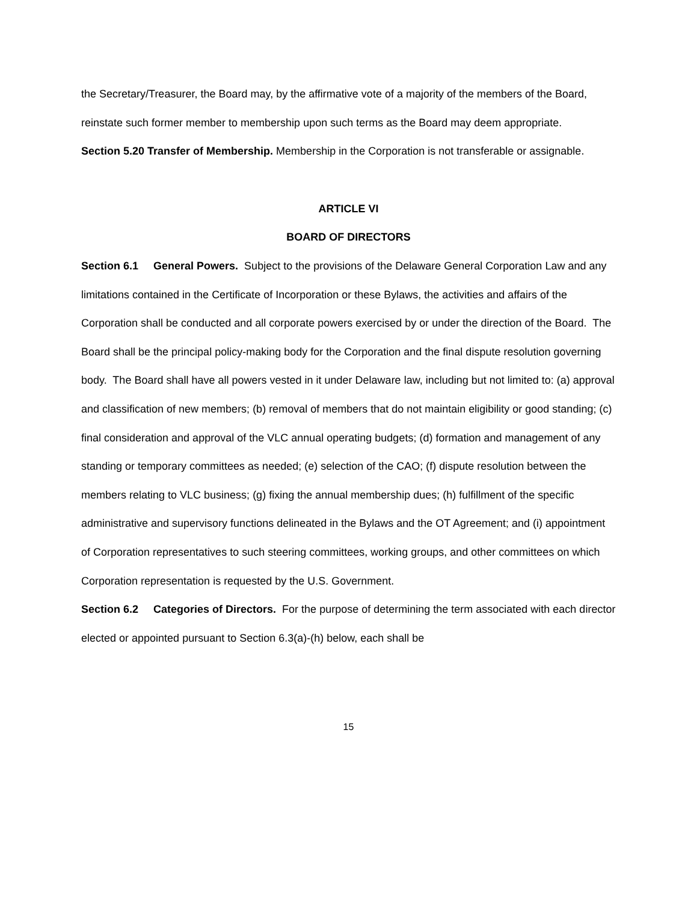the Secretary/Treasurer, the Board may, by the affirmative vote of a majority of the members of the Board, reinstate such former member to membership upon such terms as the Board may deem appropriate.
Section 5.20 Transfer of Membership. Membership in the Corporation is not transferable or assignable.
ARTICLE VI
BOARD OF DIRECTORS
Section 6.1 General Powers. Subject to the provisions of the Delaware General Corporation Law and any limitations contained in the Certificate of Incorporation or these Bylaws, the activities and affairs of the Corporation shall be conducted and all corporate powers exercised by or under the direction of the Board. The Board shall be the principal policy-making body for the Corporation and the final dispute resolution governing body. The Board shall have all powers vested in it under Delaware law, including but not limited to: (a) approval and classification of new members; (b) removal of members that do not maintain eligibility or good standing; (c) final consideration and approval of the VLC annual operating budgets; (d) formation and management of any standing or temporary committees as needed; (e) selection of the CAO; (f) dispute resolution between the members relating to VLC business; (g) fixing the annual membership dues; (h) fulfillment of the specific administrative and supervisory functions delineated in the Bylaws and the OT Agreement; and (i) appointment of Corporation representatives to such steering committees, working groups, and other committees on which Corporation representation is requested by the U.S. Government.
Section 6.2 Categories of Directors. For the purpose of determining the term associated with each director elected or appointed pursuant to Section 6.3(a)-(h) below, each shall be
15